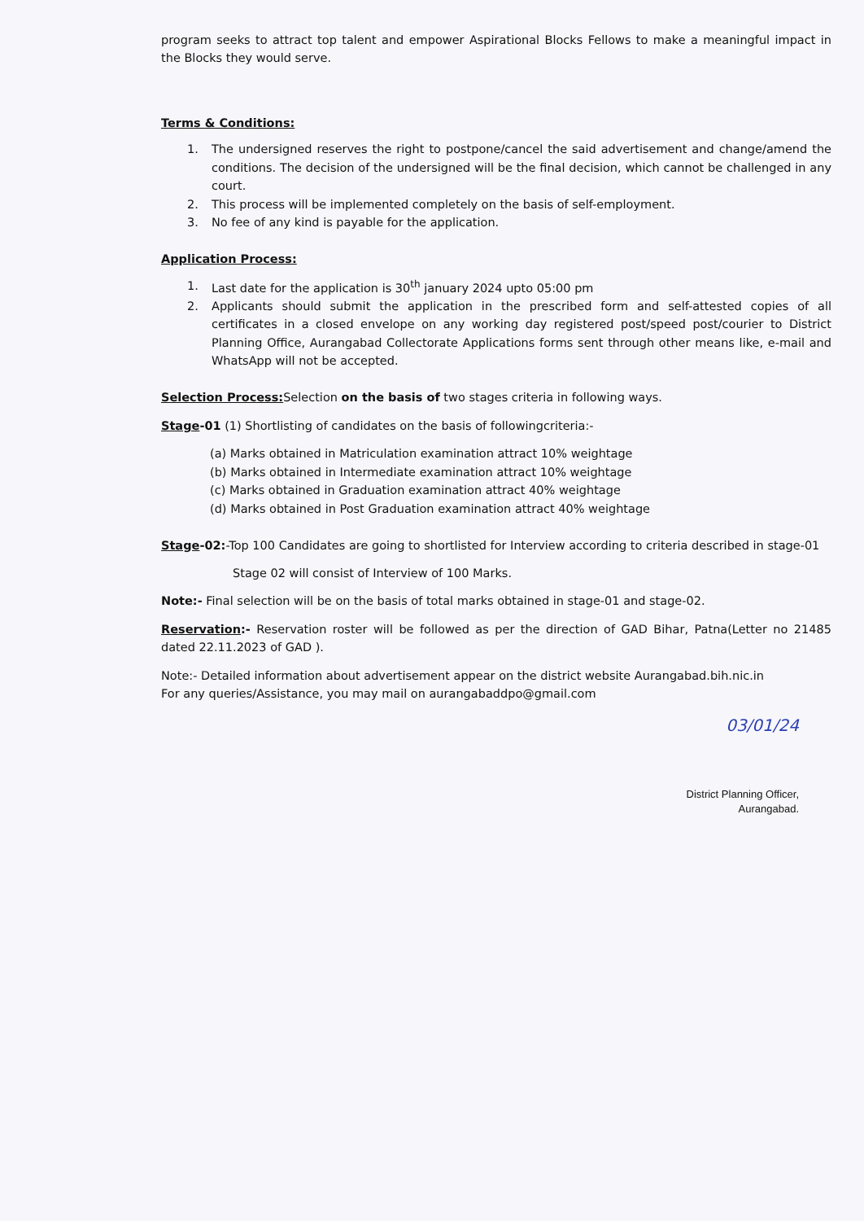program seeks to attract top talent and empower Aspirational Blocks Fellows to make a meaningful impact in the Blocks they would serve.
Terms & Conditions:
1. The undersigned reserves the right to postpone/cancel the said advertisement and change/amend the conditions. The decision of the undersigned will be the final decision, which cannot be challenged in any court.
2. This process will be implemented completely on the basis of self-employment.
3. No fee of any kind is payable for the application.
Application Process:
1. Last date for the application is 30<sup>th</sup> january 2024 upto 05:00 pm
2. Applicants should submit the application in the prescribed form and self-attested copies of all certificates in a closed envelope on any working day registered post/speed post/courier to District Planning Office, Aurangabad Collectorate Applications forms sent through other means like, e-mail and WhatsApp will not be accepted.
Selection Process: Selection on the basis of two stages criteria in following ways.
Stage-01 (1) Shortlisting of candidates on the basis of followingcriteria:-
(a) Marks obtained in Matriculation examination attract 10% weightage
(b) Marks obtained in Intermediate examination attract 10% weightage
(c) Marks obtained in Graduation examination attract 40% weightage
(d) Marks obtained in Post Graduation examination attract 40% weightage
Stage-02:-Top 100 Candidates are going to shortlisted for Interview according to criteria described in stage-01
Stage 02 will consist of Interview of 100 Marks.
Note:- Final selection will be on the basis of total marks obtained in stage-01 and stage-02.
Reservation:- Reservation roster will be followed as per the direction of GAD Bihar, Patna(Letter no 21485 dated 22.11.2023 of GAD ).
Note:- Detailed information about advertisement appear on the district website Aurangabad.bih.nic.in
For any queries/Assistance, you may mail on aurangabaddpo@gmail.com
03/01/24
District Planning Officer,
Aurangabad.